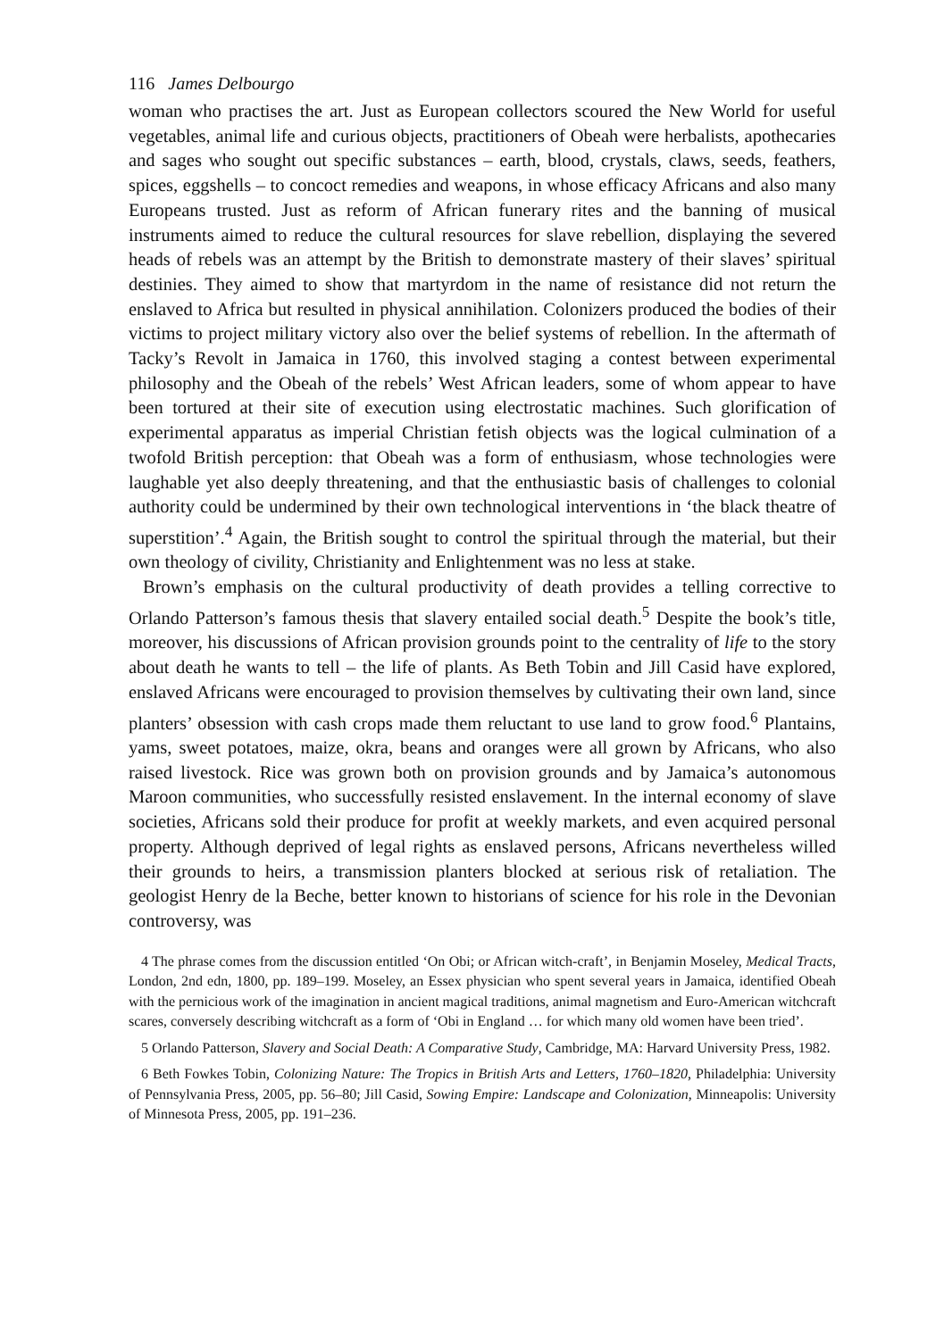116 James Delbourgo
woman who practises the art. Just as European collectors scoured the New World for useful vegetables, animal life and curious objects, practitioners of Obeah were herbalists, apothecaries and sages who sought out specific substances – earth, blood, crystals, claws, seeds, feathers, spices, eggshells – to concoct remedies and weapons, in whose efficacy Africans and also many Europeans trusted. Just as reform of African funerary rites and the banning of musical instruments aimed to reduce the cultural resources for slave rebellion, displaying the severed heads of rebels was an attempt by the British to demonstrate mastery of their slaves’ spiritual destinies. They aimed to show that martyrdom in the name of resistance did not return the enslaved to Africa but resulted in physical annihilation. Colonizers produced the bodies of their victims to project military victory also over the belief systems of rebellion. In the aftermath of Tacky’s Revolt in Jamaica in 1760, this involved staging a contest between experimental philosophy and the Obeah of the rebels’ West African leaders, some of whom appear to have been tortured at their site of execution using electrostatic machines. Such glorification of experimental apparatus as imperial Christian fetish objects was the logical culmination of a twofold British perception: that Obeah was a form of enthusiasm, whose technologies were laughable yet also deeply threatening, and that the enthusiastic basis of challenges to colonial authority could be undermined by their own technological interventions in ‘the black theatre of superstition’.<sup>4</sup> Again, the British sought to control the spiritual through the material, but their own theology of civility, Christianity and Enlightenment was no less at stake.
Brown’s emphasis on the cultural productivity of death provides a telling corrective to Orlando Patterson’s famous thesis that slavery entailed social death.<sup>5</sup> Despite the book’s title, moreover, his discussions of African provision grounds point to the centrality of life to the story about death he wants to tell – the life of plants. As Beth Tobin and Jill Casid have explored, enslaved Africans were encouraged to provision themselves by cultivating their own land, since planters’ obsession with cash crops made them reluctant to use land to grow food.<sup>6</sup> Plantains, yams, sweet potatoes, maize, okra, beans and oranges were all grown by Africans, who also raised livestock. Rice was grown both on provision grounds and by Jamaica’s autonomous Maroon communities, who successfully resisted enslavement. In the internal economy of slave societies, Africans sold their produce for profit at weekly markets, and even acquired personal property. Although deprived of legal rights as enslaved persons, Africans nevertheless willed their grounds to heirs, a transmission planters blocked at serious risk of retaliation. The geologist Henry de la Beche, better known to historians of science for his role in the Devonian controversy, was
4 The phrase comes from the discussion entitled ‘On Obi; or African witch-craft’, in Benjamin Moseley, Medical Tracts, London, 2nd edn, 1800, pp. 189–199. Moseley, an Essex physician who spent several years in Jamaica, identified Obeah with the pernicious work of the imagination in ancient magical traditions, animal magnetism and Euro-American witchcraft scares, conversely describing witchcraft as a form of ‘Obi in England … for which many old women have been tried’.
5 Orlando Patterson, Slavery and Social Death: A Comparative Study, Cambridge, MA: Harvard University Press, 1982.
6 Beth Fowkes Tobin, Colonizing Nature: The Tropics in British Arts and Letters, 1760–1820, Philadelphia: University of Pennsylvania Press, 2005, pp. 56–80; Jill Casid, Sowing Empire: Landscape and Colonization, Minneapolis: University of Minnesota Press, 2005, pp. 191–236.